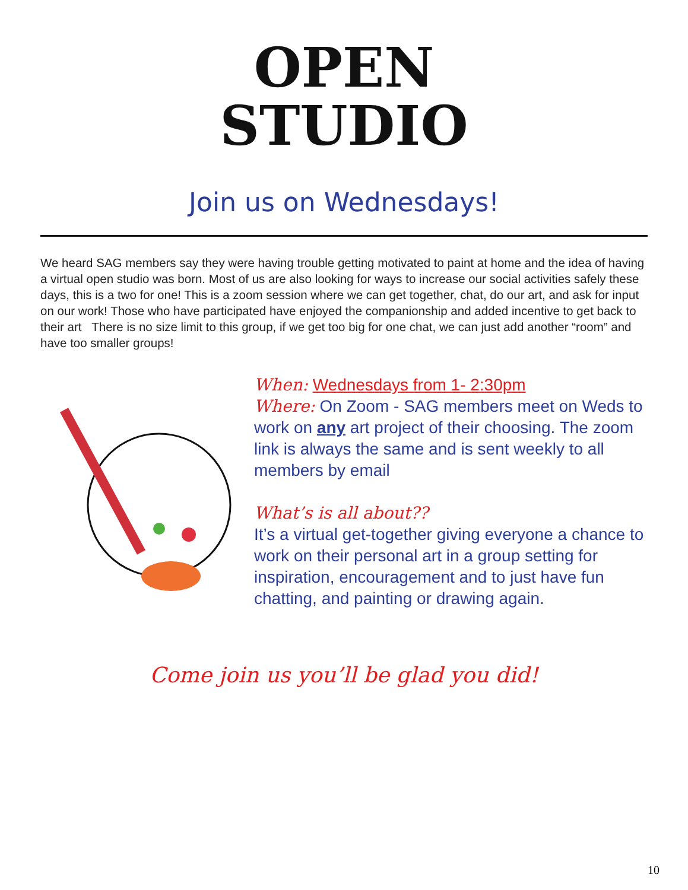OPEN
STUDIO
Join us on Wednesdays!
We heard SAG members say they were having trouble getting motivated to paint at home and the idea of having a virtual open studio was born. Most of us are also looking for ways to increase our social activities safely these days, this is a two for one! This is a zoom session where we can get together, chat, do our art, and ask for input on our work! Those who have participated have enjoyed the companionship and added incentive to get back to their art There is no size limit to this group, if we get too big for one chat, we can just add another “room” and have too smaller groups!
When: Wednesdays from 1- 2:30pm
Where: On Zoom - SAG members meet on Weds to work on any art project of their choosing. The zoom link is always the same and is sent weekly to all members by email
What’s is all about??
It’s a virtual get-together giving everyone a chance to work on their personal art in a group setting for inspiration, encouragement and to just have fun chatting, and painting or drawing again.
Come join us you’ll be glad you did!
10